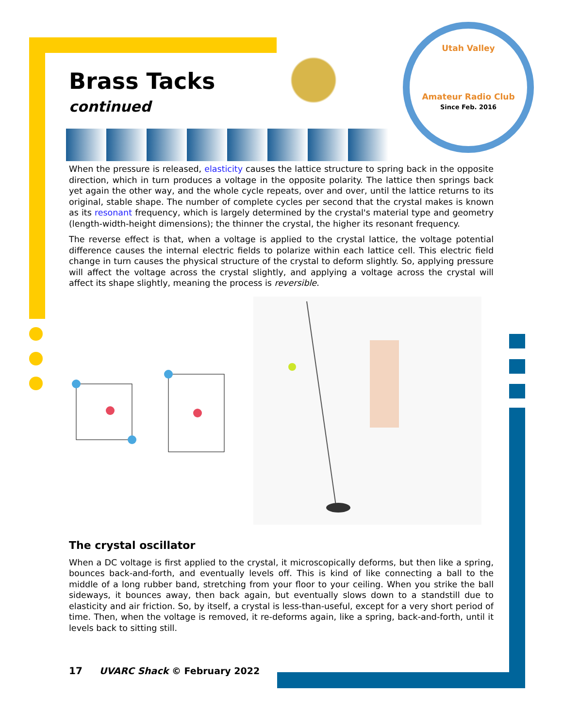Utah Valley
Amateur Radio Club
Since Feb. 2016
Brass Tacks
continued
When the pressure is released, elasticity causes the lattice structure to spring back in the opposite direction, which in turn produces a voltage in the opposite polarity. The lattice then springs back yet again the other way, and the whole cycle repeats, over and over, until the lattice returns to its original, stable shape. The number of complete cycles per second that the crystal makes is known as its resonant frequency, which is largely determined by the crystal's material type and geometry (length-width-height dimensions); the thinner the crystal, the higher its resonant frequency.
The reverse effect is that, when a voltage is applied to the crystal lattice, the voltage potential difference causes the internal electric fields to polarize within each lattice cell. This electric field change in turn causes the physical structure of the crystal to deform slightly. So, applying pressure will affect the voltage across the crystal slightly, and applying a voltage across the crystal will affect its shape slightly, meaning the process is reversible.
The crystal oscillator
When a DC voltage is first applied to the crystal, it microscopically deforms, but then like a spring, bounces back-and-forth, and eventually levels off. This is kind of like connecting a ball to the middle of a long rubber band, stretching from your floor to your ceiling. When you strike the ball sideways, it bounces away, then back again, but eventually slows down to a standstill due to elasticity and air friction. So, by itself, a crystal is less-than-useful, except for a very short period of time. Then, when the voltage is removed, it re-deforms again, like a spring, back-and-forth, until it levels back to sitting still.
17 UVARC Shack © February 2022